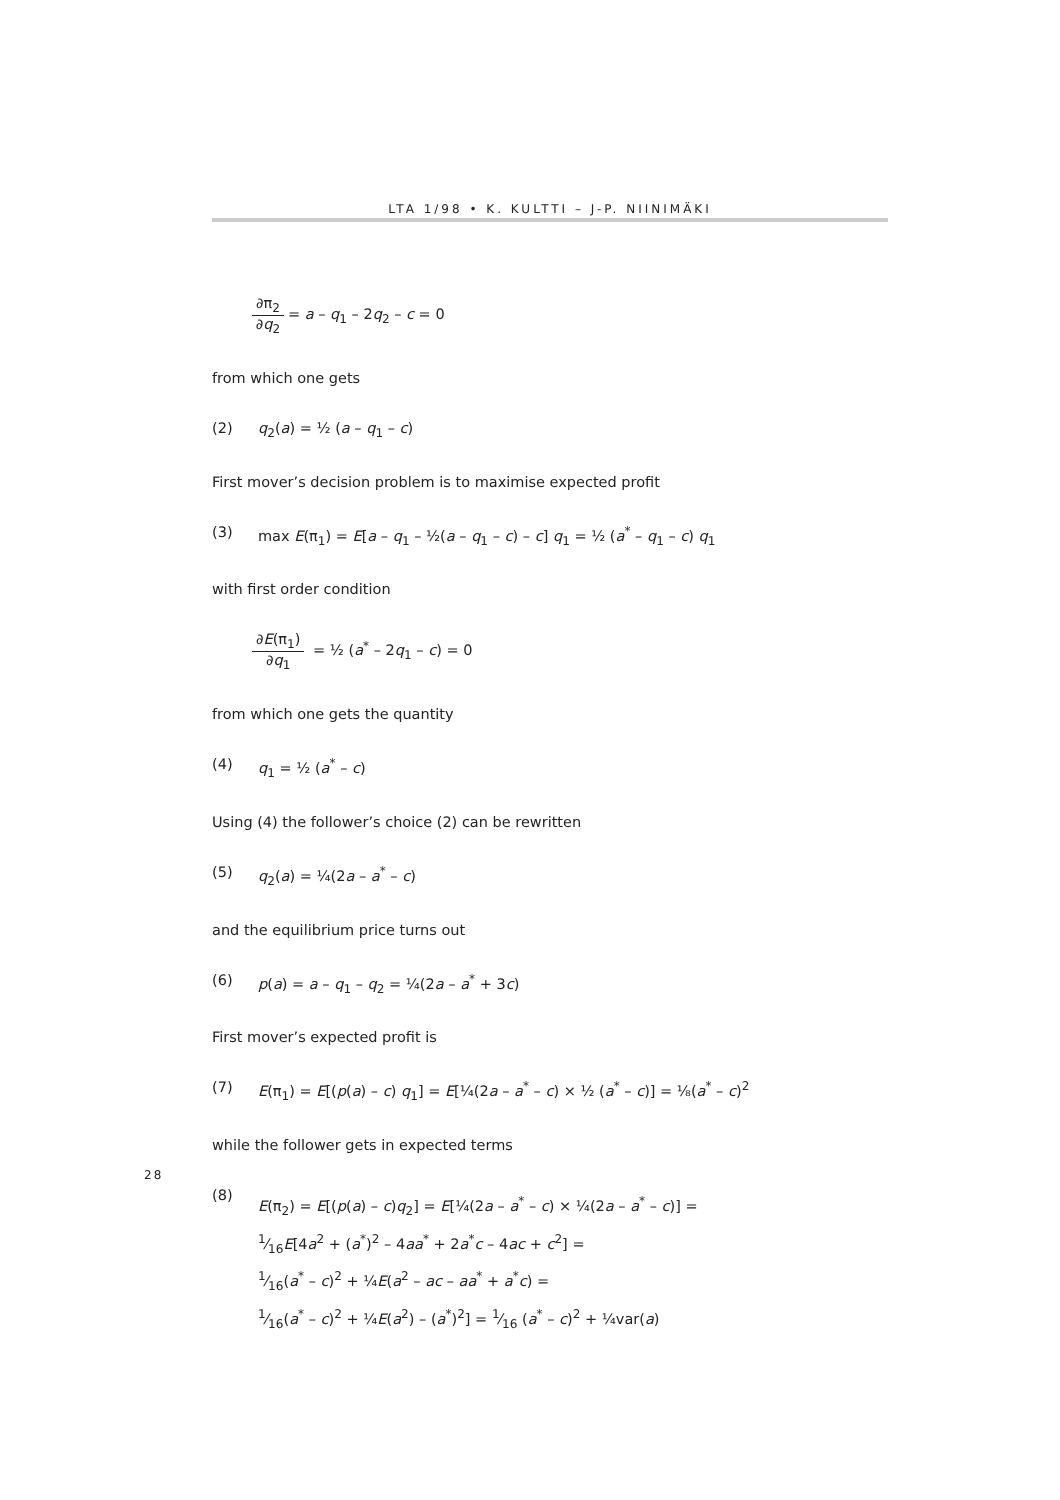LTA 1/98 • K. KULTTI – J-P. NIINIMÄKI
∂π<sub>2</sub> ∂q<sub>2</sub> = a – q<sub>1</sub> – 2q<sub>2</sub> – c = 0
from which one gets
(2) q<sub>2</sub>(a) = ½ (a – q<sub>1</sub> – c)
First mover’s decision problem is to maximise expected profit
(3) max E(π<sub>1</sub>) = E[a – q<sub>1</sub> – ½(a – q<sub>1</sub> – c) – c] q<sub>1</sub> = ½ (a<sup>*</sup> – q<sub>1</sub> – c) q<sub>1</sub>
with first order condition
∂E(π<sub>1</sub>) ∂q<sub>1</sub> = ½ (a<sup>*</sup> – 2q<sub>1</sub> – c) = 0
from which one gets the quantity
(4) q<sub>1</sub> = ½ (a<sup>*</sup> – c)
Using (4) the follower’s choice (2) can be rewritten
(5) q<sub>2</sub>(a) = ¼(2a – a<sup>*</sup> – c)
and the equilibrium price turns out
(6) p(a) = a – q<sub>1</sub> – q<sub>2</sub> = ¼(2a – a<sup>*</sup> + 3c)
First mover’s expected profit is
(7) E(π<sub>1</sub>) = E[(p(a) – c) q<sub>1</sub>] = E[¼(2a – a<sup>*</sup> – c) × ½ (a<sup>*</sup> – c)] = ⅛(a<sup>*</sup> – c)<sup>2</sup>
while the follower gets in expected terms
(8) E(π<sub>2</sub>) = E[(p(a) – c)q<sub>2</sub>] = E[¼(2a – a<sup>*</sup> – c) × ¼(2a – a<sup>*</sup> – c)] =
1⁄16E[4a<sup>2</sup> + (a<sup>*</sup>)<sup>2</sup> – 4aa<sup>*</sup> + 2a<sup>*</sup>c – 4ac + c<sup>2</sup>] =
1⁄16(a<sup>*</sup> – c)<sup>2</sup> + ¼E(a<sup>2</sup> – ac – aa<sup>*</sup> + a<sup>*</sup>c) =
1⁄16(a<sup>*</sup> – c)<sup>2</sup> + ¼E(a<sup>2</sup>) – (a<sup>*</sup>)<sup>2</sup>] = 1⁄16 (a<sup>*</sup> – c)<sup>2</sup> + ¼var(a)
28